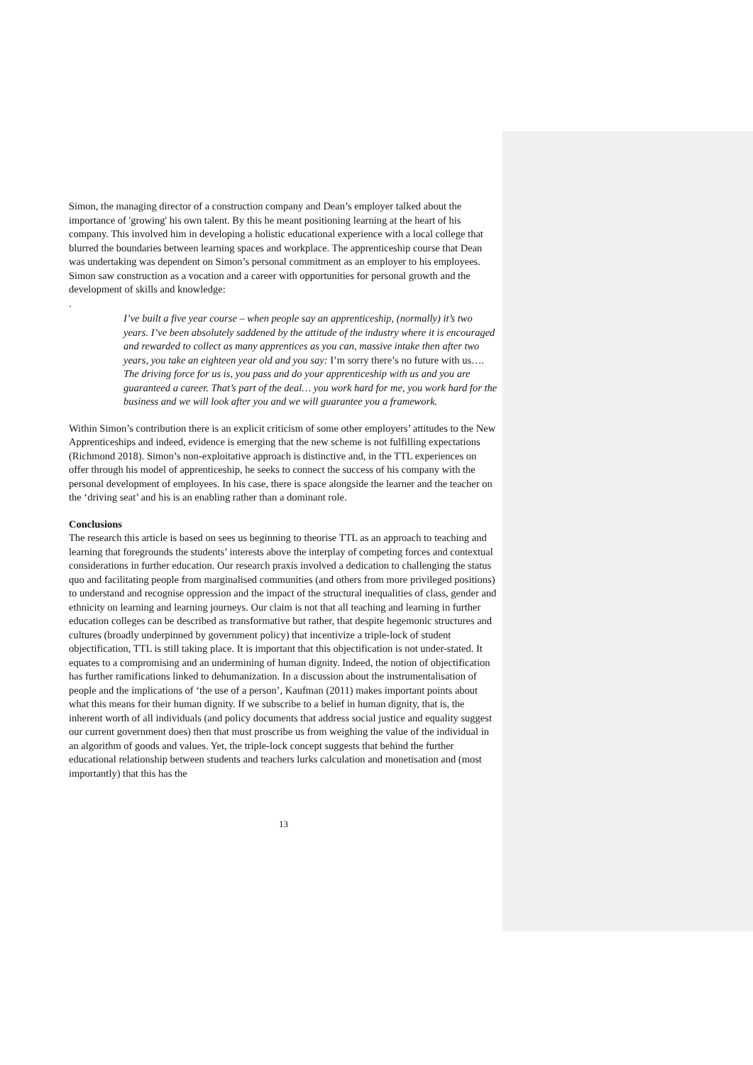Simon, the managing director of a construction company and Dean’s employer talked about the importance of 'growing' his own talent. By this he meant positioning learning at the heart of his company. This involved him in developing a holistic educational experience with a local college that blurred the boundaries between learning spaces and workplace. The apprenticeship course that Dean was undertaking was dependent on Simon’s personal commitment as an employer to his employees. Simon saw construction as a vocation and a career with opportunities for personal growth and the development of skills and knowledge:
.
I’ve built a five year course – when people say an apprenticeship, (normally) it’s two years. I’ve been absolutely saddened by the attitude of the industry where it is encouraged and rewarded to collect as many apprentices as you can, massive intake then after two years, you take an eighteen year old and you say: I’m sorry there’s no future with us…. The driving force for us is, you pass and do your apprenticeship with us and you are guaranteed a career. That’s part of the deal… you work hard for me, you work hard for the business and we will look after you and we will guarantee you a framework.
Within Simon’s contribution there is an explicit criticism of some other employers’ attitudes to the New Apprenticeships and indeed, evidence is emerging that the new scheme is not fulfilling expectations (Richmond 2018). Simon’s non-exploitative approach is distinctive and, in the TTL experiences on offer through his model of apprenticeship, he seeks to connect the success of his company with the personal development of employees. In his case, there is space alongside the learner and the teacher on the ‘driving seat’ and his is an enabling rather than a dominant role.
Conclusions
The research this article is based on sees us beginning to theorise TTL as an approach to teaching and learning that foregrounds the students’ interests above the interplay of competing forces and contextual considerations in further education. Our research praxis involved a dedication to challenging the status quo and facilitating people from marginalised communities (and others from more privileged positions) to understand and recognise oppression and the impact of the structural inequalities of class, gender and ethnicity on learning and learning journeys. Our claim is not that all teaching and learning in further education colleges can be described as transformative but rather, that despite hegemonic structures and cultures (broadly underpinned by government policy) that incentivize a triple-lock of student objectification, TTL is still taking place. It is important that this objectification is not under-stated. It equates to a compromising and an undermining of human dignity. Indeed, the notion of objectification has further ramifications linked to dehumanization. In a discussion about the instrumentalisation of people and the implications of ‘the use of a person’, Kaufman (2011) makes important points about what this means for their human dignity. If we subscribe to a belief in human dignity, that is, the inherent worth of all individuals (and policy documents that address social justice and equality suggest our current government does) then that must proscribe us from weighing the value of the individual in an algorithm of goods and values. Yet, the triple-lock concept suggests that behind the further educational relationship between students and teachers lurks calculation and monetisation and (most importantly) that this has the
13